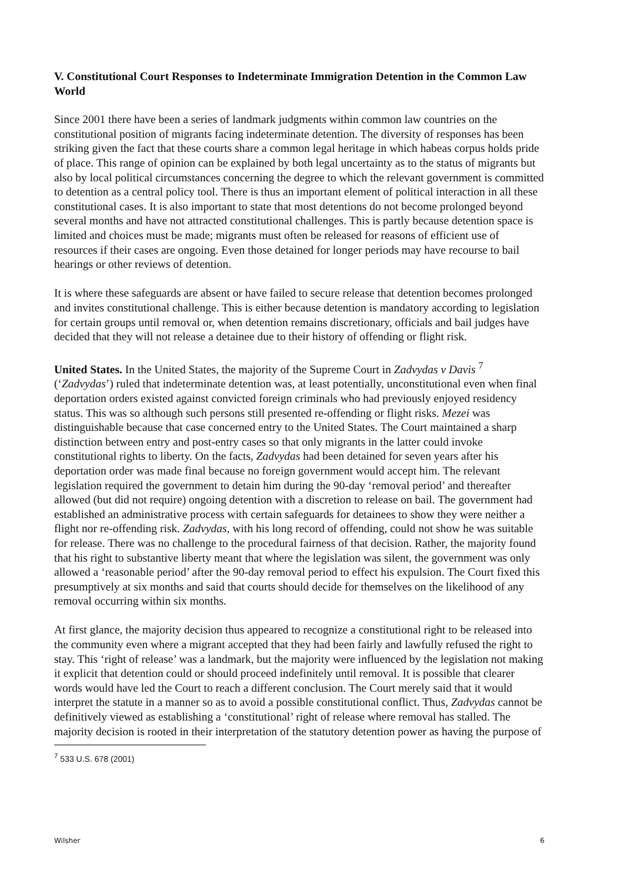V. Constitutional Court Responses to Indeterminate Immigration Detention in the Common Law World
Since 2001 there have been a series of landmark judgments within common law countries on the constitutional position of migrants facing indeterminate detention. The diversity of responses has been striking given the fact that these courts share a common legal heritage in which habeas corpus holds pride of place. This range of opinion can be explained by both legal uncertainty as to the status of migrants but also by local political circumstances concerning the degree to which the relevant government is committed to detention as a central policy tool. There is thus an important element of political interaction in all these constitutional cases. It is also important to state that most detentions do not become prolonged beyond several months and have not attracted constitutional challenges. This is partly because detention space is limited and choices must be made; migrants must often be released for reasons of efficient use of resources if their cases are ongoing. Even those detained for longer periods may have recourse to bail hearings or other reviews of detention.
It is where these safeguards are absent or have failed to secure release that detention becomes prolonged and invites constitutional challenge. This is either because detention is mandatory according to legislation for certain groups until removal or, when detention remains discretionary, officials and bail judges have decided that they will not release a detainee due to their history of offending or flight risk.
United States. In the United States, the majority of the Supreme Court in Zadvydas v Davis <sup>7</sup> (‘Zadvydas’) ruled that indeterminate detention was, at least potentially, unconstitutional even when final deportation orders existed against convicted foreign criminals who had previously enjoyed residency status. This was so although such persons still presented re-offending or flight risks. Mezei was distinguishable because that case concerned entry to the United States. The Court maintained a sharp distinction between entry and post-entry cases so that only migrants in the latter could invoke constitutional rights to liberty. On the facts, Zadvydas had been detained for seven years after his deportation order was made final because no foreign government would accept him. The relevant legislation required the government to detain him during the 90-day ‘removal period’ and thereafter allowed (but did not require) ongoing detention with a discretion to release on bail. The government had established an administrative process with certain safeguards for detainees to show they were neither a flight nor re-offending risk. Zadvydas, with his long record of offending, could not show he was suitable for release. There was no challenge to the procedural fairness of that decision. Rather, the majority found that his right to substantive liberty meant that where the legislation was silent, the government was only allowed a ‘reasonable period’ after the 90-day removal period to effect his expulsion. The Court fixed this presumptively at six months and said that courts should decide for themselves on the likelihood of any removal occurring within six months.
At first glance, the majority decision thus appeared to recognize a constitutional right to be released into the community even where a migrant accepted that they had been fairly and lawfully refused the right to stay. This ‘right of release’ was a landmark, but the majority were influenced by the legislation not making it explicit that detention could or should proceed indefinitely until removal. It is possible that clearer words would have led the Court to reach a different conclusion. The Court merely said that it would interpret the statute in a manner so as to avoid a possible constitutional conflict. Thus, Zadvydas cannot be definitively viewed as establishing a ‘constitutional’ right of release where removal has stalled. The majority decision is rooted in their interpretation of the statutory detention power as having the purpose of
<sup>7</sup> 533 U.S. 678 (2001)
Wilsher 6